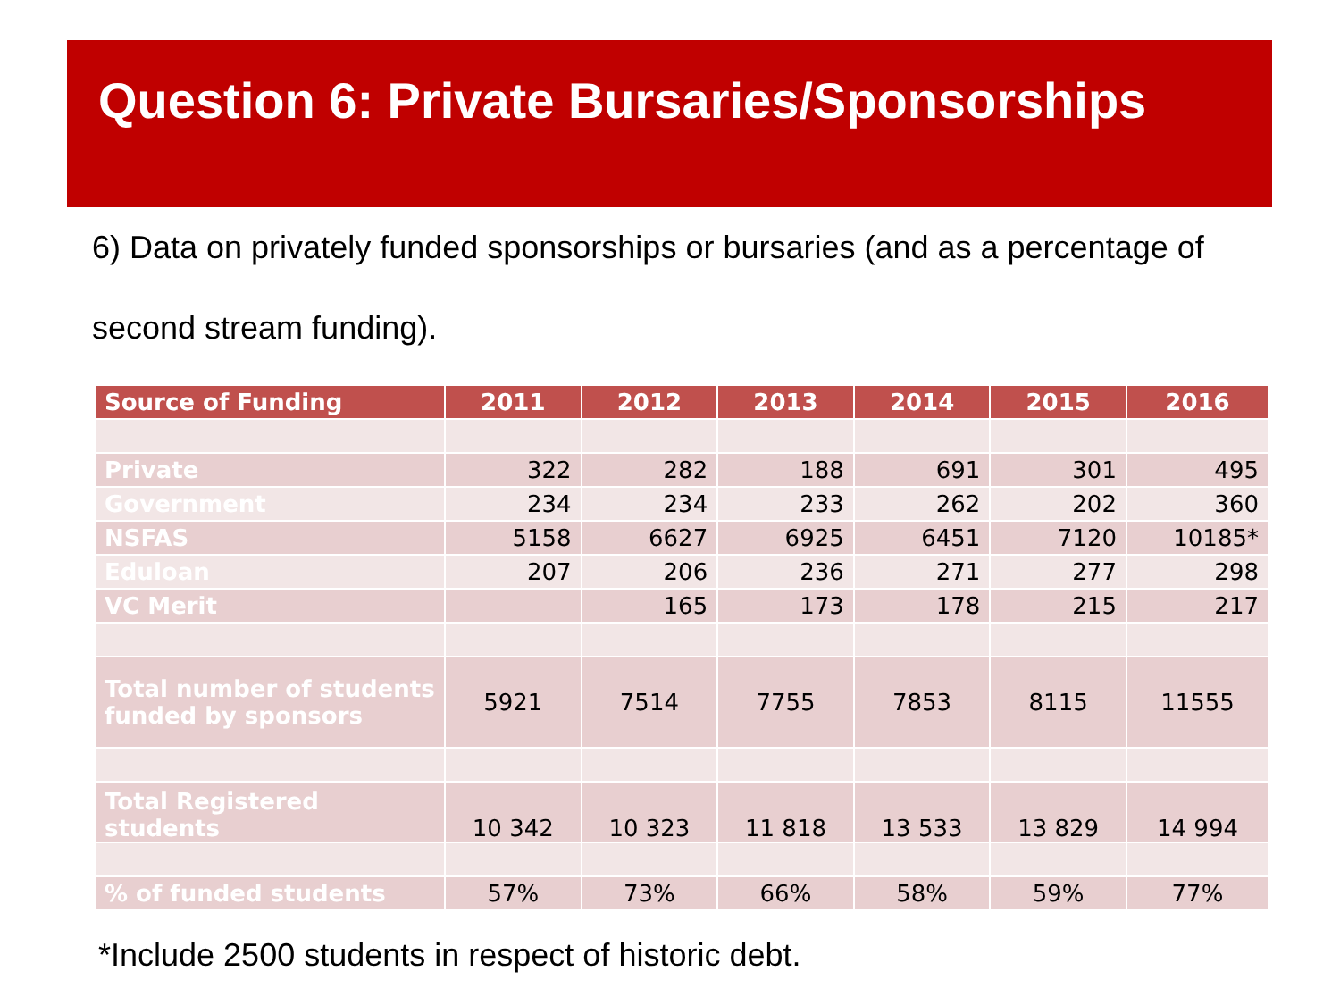Question 6: Private Bursaries/Sponsorships
6) Data on privately funded sponsorships or bursaries (and as a percentage of second stream funding).
| Source of Funding | 2011 | 2012 | 2013 | 2014 | 2015 | 2016 |
| --- | --- | --- | --- | --- | --- | --- |
| Private | 322 | 282 | 188 | 691 | 301 | 495 |
| Government | 234 | 234 | 233 | 262 | 202 | 360 |
| NSFAS | 5158 | 6627 | 6925 | 6451 | 7120 | 10185* |
| Eduloan | 207 | 206 | 236 | 271 | 277 | 298 |
| VC Merit | | 165 | 173 | 178 | 215 | 217 |
| Total number of students funded by sponsors | 5921 | 7514 | 7755 | 7853 | 8115 | 11555 |
| Total Registered students | 10 342 | 10 323 | 11 818 | 13 533 | 13 829 | 14 994 |
| % of funded students | 57% | 73% | 66% | 58% | 59% | 77% |
*Include 2500 students in respect of historic debt.